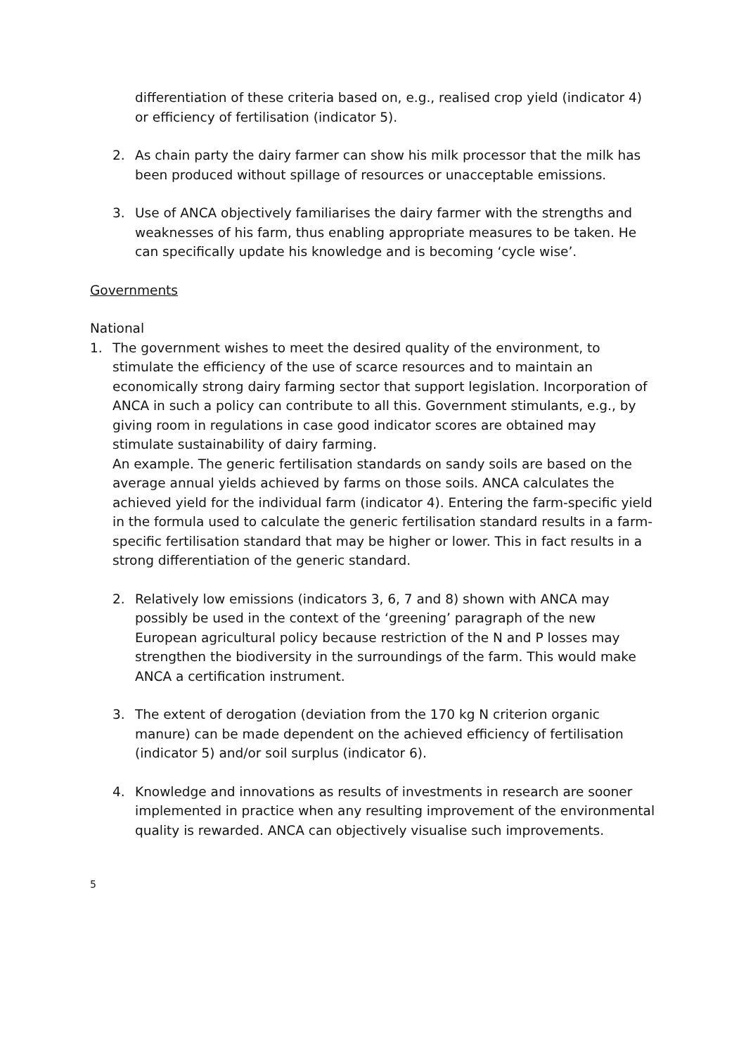differentiation of these criteria based on, e.g., realised crop yield (indicator 4) or efficiency of fertilisation (indicator 5).
2. As chain party the dairy farmer can show his milk processor that the milk has been produced without spillage of resources or unacceptable emissions.
3. Use of ANCA objectively familiarises the dairy farmer with the strengths and weaknesses of his farm, thus enabling appropriate measures to be taken. He can specifically update his knowledge and is becoming ‘cycle wise’.
Governments
National
1. The government wishes to meet the desired quality of the environment, to stimulate the efficiency of the use of scarce resources and to maintain an economically strong dairy farming sector that support legislation. Incorporation of ANCA in such a policy can contribute to all this. Government stimulants, e.g., by giving room in regulations in case good indicator scores are obtained may stimulate sustainability of dairy farming.
An example. The generic fertilisation standards on sandy soils are based on the average annual yields achieved by farms on those soils. ANCA calculates the achieved yield for the individual farm (indicator 4). Entering the farm-specific yield in the formula used to calculate the generic fertilisation standard results in a farm-specific fertilisation standard that may be higher or lower. This in fact results in a strong differentiation of the generic standard.
2. Relatively low emissions (indicators 3, 6, 7 and 8) shown with ANCA may possibly be used in the context of the ‘greening’ paragraph of the new European agricultural policy because restriction of the N and P losses may strengthen the biodiversity in the surroundings of the farm. This would make ANCA a certification instrument.
3. The extent of derogation (deviation from the 170 kg N criterion organic manure) can be made dependent on the achieved efficiency of fertilisation (indicator 5) and/or soil surplus (indicator 6).
4. Knowledge and innovations as results of investments in research are sooner implemented in practice when any resulting improvement of the environmental quality is rewarded. ANCA can objectively visualise such improvements.
5